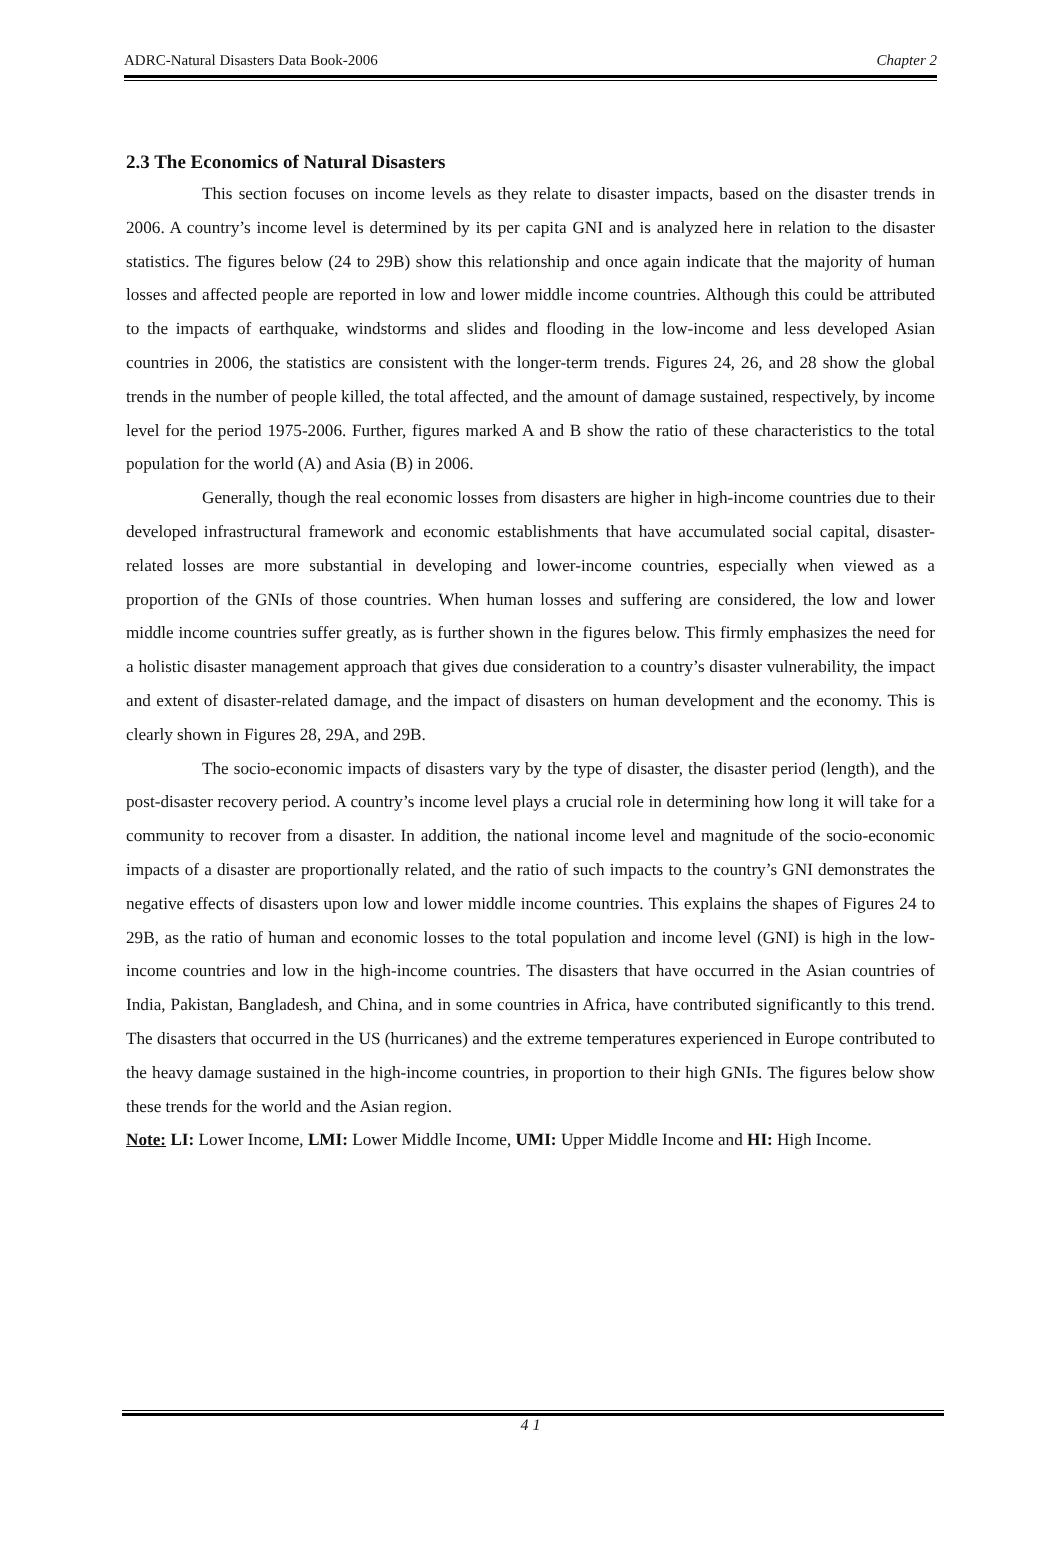ADRC-Natural Disasters Data Book-2006 Chapter 2
2.3 The Economics of Natural Disasters
This section focuses on income levels as they relate to disaster impacts, based on the disaster trends in 2006. A country’s income level is determined by its per capita GNI and is analyzed here in relation to the disaster statistics. The figures below (24 to 29B) show this relationship and once again indicate that the majority of human losses and affected people are reported in low and lower middle income countries. Although this could be attributed to the impacts of earthquake, windstorms and slides and flooding in the low-income and less developed Asian countries in 2006, the statistics are consistent with the longer-term trends. Figures 24, 26, and 28 show the global trends in the number of people killed, the total affected, and the amount of damage sustained, respectively, by income level for the period 1975-2006. Further, figures marked A and B show the ratio of these characteristics to the total population for the world (A) and Asia (B) in 2006.
Generally, though the real economic losses from disasters are higher in high-income countries due to their developed infrastructural framework and economic establishments that have accumulated social capital, disaster-related losses are more substantial in developing and lower-income countries, especially when viewed as a proportion of the GNIs of those countries. When human losses and suffering are considered, the low and lower middle income countries suffer greatly, as is further shown in the figures below. This firmly emphasizes the need for a holistic disaster management approach that gives due consideration to a country’s disaster vulnerability, the impact and extent of disaster-related damage, and the impact of disasters on human development and the economy. This is clearly shown in Figures 28, 29A, and 29B.
The socio-economic impacts of disasters vary by the type of disaster, the disaster period (length), and the post-disaster recovery period. A country’s income level plays a crucial role in determining how long it will take for a community to recover from a disaster. In addition, the national income level and magnitude of the socio-economic impacts of a disaster are proportionally related, and the ratio of such impacts to the country’s GNI demonstrates the negative effects of disasters upon low and lower middle income countries. This explains the shapes of Figures 24 to 29B, as the ratio of human and economic losses to the total population and income level (GNI) is high in the low-income countries and low in the high-income countries. The disasters that have occurred in the Asian countries of India, Pakistan, Bangladesh, and China, and in some countries in Africa, have contributed significantly to this trend. The disasters that occurred in the US (hurricanes) and the extreme temperatures experienced in Europe contributed to the heavy damage sustained in the high-income countries, in proportion to their high GNIs. The figures below show these trends for the world and the Asian region.
Note: LI: Lower Income, LMI: Lower Middle Income, UMI: Upper Middle Income and HI: High Income.
4 1